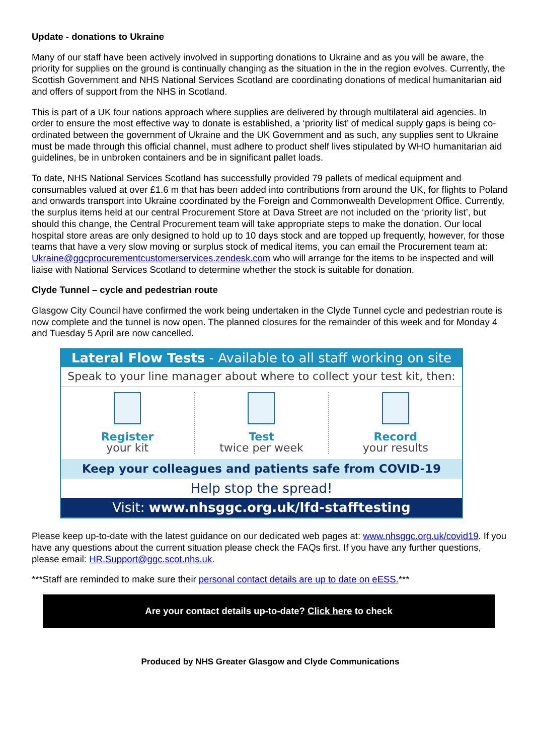Update - donations to Ukraine
Many of our staff have been actively involved in supporting donations to Ukraine and as you will be aware, the priority for supplies on the ground is continually changing as the situation in the in the region evolves. Currently, the Scottish Government and NHS National Services Scotland are coordinating donations of medical humanitarian aid and offers of support from the NHS in Scotland.
This is part of a UK four nations approach where supplies are delivered by through multilateral aid agencies. In order to ensure the most effective way to donate is established, a ‘priority list’ of medical supply gaps is being co-ordinated between the government of Ukraine and the UK Government and as such, any supplies sent to Ukraine must be made through this official channel, must adhere to product shelf lives stipulated by WHO humanitarian aid guidelines, be in unbroken containers and be in significant pallet loads.
To date, NHS National Services Scotland has successfully provided 79 pallets of medical equipment and consumables valued at over £1.6 m that has been added into contributions from around the UK, for flights to Poland and onwards transport into Ukraine coordinated by the Foreign and Commonwealth Development Office. Currently, the surplus items held at our central Procurement Store at Dava Street are not included on the ‘priority list’, but should this change, the Central Procurement team will take appropriate steps to make the donation. Our local hospital store areas are only designed to hold up to 10 days stock and are topped up frequently, however, for those teams that have a very slow moving or surplus stock of medical items, you can email the Procurement team at: Ukraine@ggcprocurementcustomerservices.zendesk.com who will arrange for the items to be inspected and will liaise with National Services Scotland to determine whether the stock is suitable for donation.
Clyde Tunnel – cycle and pedestrian route
Glasgow City Council have confirmed the work being undertaken in the Clyde Tunnel cycle and pedestrian route is now complete and the tunnel is now open. The planned closures for the remainder of this week and for Monday 4 and Tuesday 5 April are now cancelled.
Lateral Flow Tests - Available to all staff working on site
Speak to your line manager about where to collect your test kit, then:
Register
your kit
Test
twice per week
Record
your results
Keep your colleagues and patients safe from COVID-19
Help stop the spread!
Visit: www.nhsggc.org.uk/lfd-stafftesting
Please keep up-to-date with the latest guidance on our dedicated web pages at: www.nhsggc.org.uk/covid19. If you have any questions about the current situation please check the FAQs first. If you have any further questions, please email: HR.Support@ggc.scot.nhs.uk.
***Staff are reminded to make sure their personal contact details are up to date on eESS.***
Are your contact details up-to-date? Click here to check
Produced by NHS Greater Glasgow and Clyde Communications